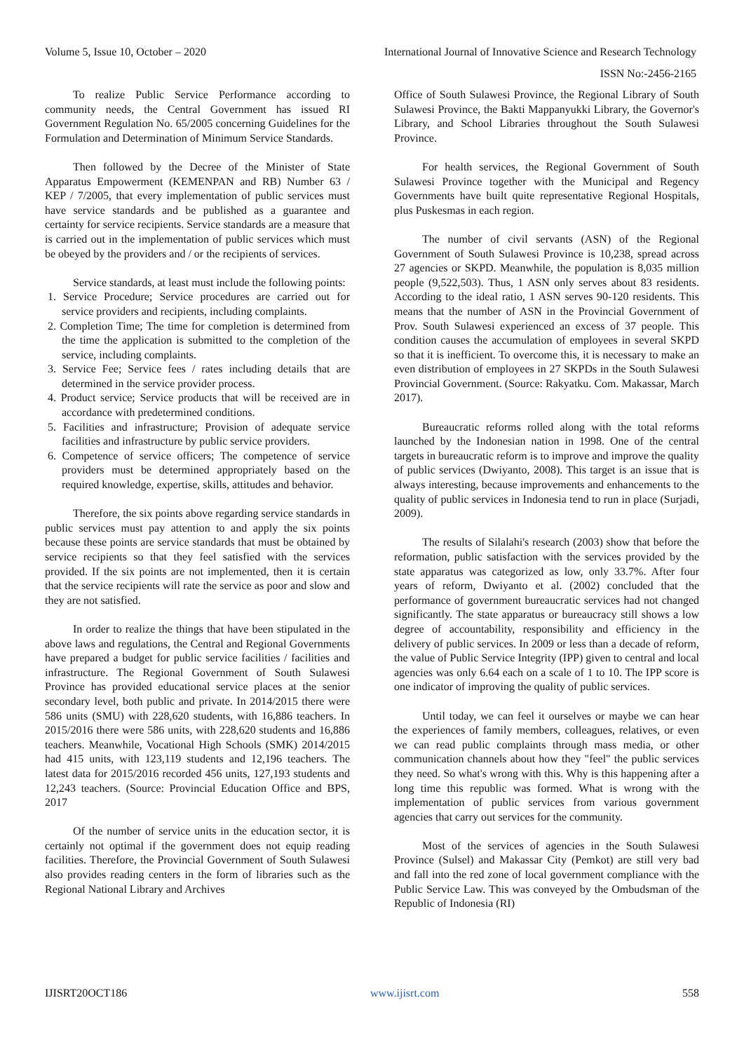Volume 5, Issue 10, October – 2020 International Journal of Innovative Science and Research Technology
ISSN No:-2456-2165
To realize Public Service Performance according to community needs, the Central Government has issued RI Government Regulation No. 65/2005 concerning Guidelines for the Formulation and Determination of Minimum Service Standards.
Then followed by the Decree of the Minister of State Apparatus Empowerment (KEMENPAN and RB) Number 63 / KEP / 7/2005, that every implementation of public services must have service standards and be published as a guarantee and certainty for service recipients. Service standards are a measure that is carried out in the implementation of public services which must be obeyed by the providers and / or the recipients of services.
Service standards, at least must include the following points:
1. Service Procedure; Service procedures are carried out for service providers and recipients, including complaints.
2. Completion Time; The time for completion is determined from the time the application is submitted to the completion of the service, including complaints.
3. Service Fee; Service fees / rates including details that are determined in the service provider process.
4. Product service; Service products that will be received are in accordance with predetermined conditions.
5. Facilities and infrastructure; Provision of adequate service facilities and infrastructure by public service providers.
6. Competence of service officers; The competence of service providers must be determined appropriately based on the required knowledge, expertise, skills, attitudes and behavior.
Therefore, the six points above regarding service standards in public services must pay attention to and apply the six points because these points are service standards that must be obtained by service recipients so that they feel satisfied with the services provided. If the six points are not implemented, then it is certain that the service recipients will rate the service as poor and slow and they are not satisfied.
In order to realize the things that have been stipulated in the above laws and regulations, the Central and Regional Governments have prepared a budget for public service facilities / facilities and infrastructure. The Regional Government of South Sulawesi Province has provided educational service places at the senior secondary level, both public and private. In 2014/2015 there were 586 units (SMU) with 228,620 students, with 16,886 teachers. In 2015/2016 there were 586 units, with 228,620 students and 16,886 teachers. Meanwhile, Vocational High Schools (SMK) 2014/2015 had 415 units, with 123,119 students and 12,196 teachers. The latest data for 2015/2016 recorded 456 units, 127,193 students and 12,243 teachers. (Source: Provincial Education Office and BPS, 2017
Of the number of service units in the education sector, it is certainly not optimal if the government does not equip reading facilities. Therefore, the Provincial Government of South Sulawesi also provides reading centers in the form of libraries such as the Regional National Library and Archives
Office of South Sulawesi Province, the Regional Library of South Sulawesi Province, the Bakti Mappanyukki Library, the Governor's Library, and School Libraries throughout the South Sulawesi Province.
For health services, the Regional Government of South Sulawesi Province together with the Municipal and Regency Governments have built quite representative Regional Hospitals, plus Puskesmas in each region.
The number of civil servants (ASN) of the Regional Government of South Sulawesi Province is 10,238, spread across 27 agencies or SKPD. Meanwhile, the population is 8,035 million people (9,522,503). Thus, 1 ASN only serves about 83 residents. According to the ideal ratio, 1 ASN serves 90-120 residents. This means that the number of ASN in the Provincial Government of Prov. South Sulawesi experienced an excess of 37 people. This condition causes the accumulation of employees in several SKPD so that it is inefficient. To overcome this, it is necessary to make an even distribution of employees in 27 SKPDs in the South Sulawesi Provincial Government. (Source: Rakyatku. Com. Makassar, March 2017).
Bureaucratic reforms rolled along with the total reforms launched by the Indonesian nation in 1998. One of the central targets in bureaucratic reform is to improve and improve the quality of public services (Dwiyanto, 2008). This target is an issue that is always interesting, because improvements and enhancements to the quality of public services in Indonesia tend to run in place (Surjadi, 2009).
The results of Silalahi's research (2003) show that before the reformation, public satisfaction with the services provided by the state apparatus was categorized as low, only 33.7%. After four years of reform, Dwiyanto et al. (2002) concluded that the performance of government bureaucratic services had not changed significantly. The state apparatus or bureaucracy still shows a low degree of accountability, responsibility and efficiency in the delivery of public services. In 2009 or less than a decade of reform, the value of Public Service Integrity (IPP) given to central and local agencies was only 6.64 each on a scale of 1 to 10. The IPP score is one indicator of improving the quality of public services.
Until today, we can feel it ourselves or maybe we can hear the experiences of family members, colleagues, relatives, or even we can read public complaints through mass media, or other communication channels about how they "feel" the public services they need. So what's wrong with this. Why is this happening after a long time this republic was formed. What is wrong with the implementation of public services from various government agencies that carry out services for the community.
Most of the services of agencies in the South Sulawesi Province (Sulsel) and Makassar City (Pemkot) are still very bad and fall into the red zone of local government compliance with the Public Service Law. This was conveyed by the Ombudsman of the Republic of Indonesia (RI)
IJISRT20OCT186 www.ijisrt.com 558